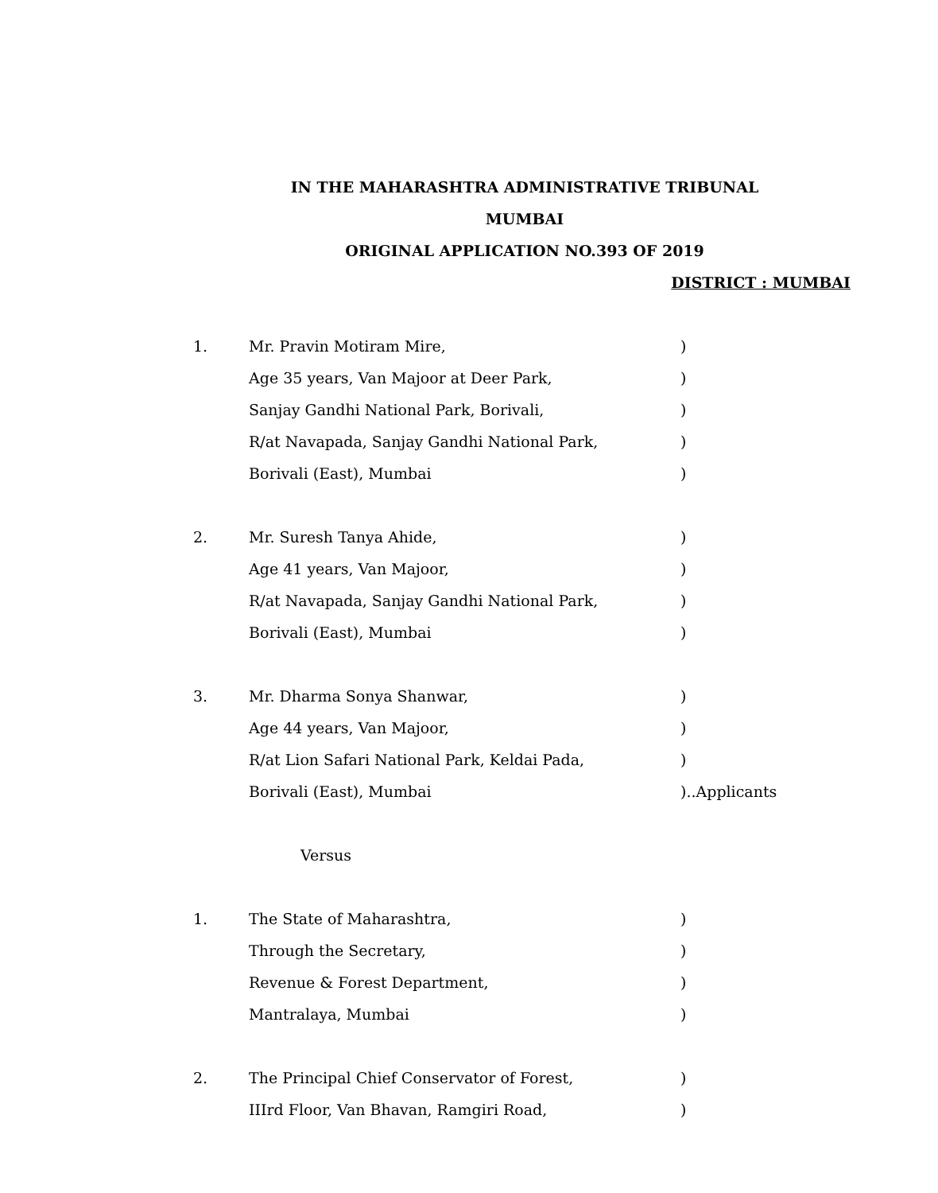IN THE MAHARASHTRA ADMINISTRATIVE TRIBUNAL
MUMBAI
ORIGINAL APPLICATION NO.393 OF 2019
DISTRICT : MUMBAI
1. Mr. Pravin Motiram Mire, )
Age 35 years, Van Majoor at Deer Park, )
Sanjay Gandhi National Park, Borivali, )
R/at Navapada, Sanjay Gandhi National Park, )
Borivali (East), Mumbai )
2. Mr. Suresh Tanya Ahide, )
Age 41 years, Van Majoor, )
R/at Navapada, Sanjay Gandhi National Park, )
Borivali (East), Mumbai )
3. Mr. Dharma Sonya Shanwar, )
Age 44 years, Van Majoor, )
R/at Lion Safari National Park, Keldai Pada, )
Borivali (East), Mumbai )..Applicants
Versus
1. The State of Maharashtra, )
Through the Secretary, )
Revenue & Forest Department, )
Mantralaya, Mumbai )
2. The Principal Chief Conservator of Forest, )
IIIrd Floor, Van Bhavan, Ramgiri Road, )